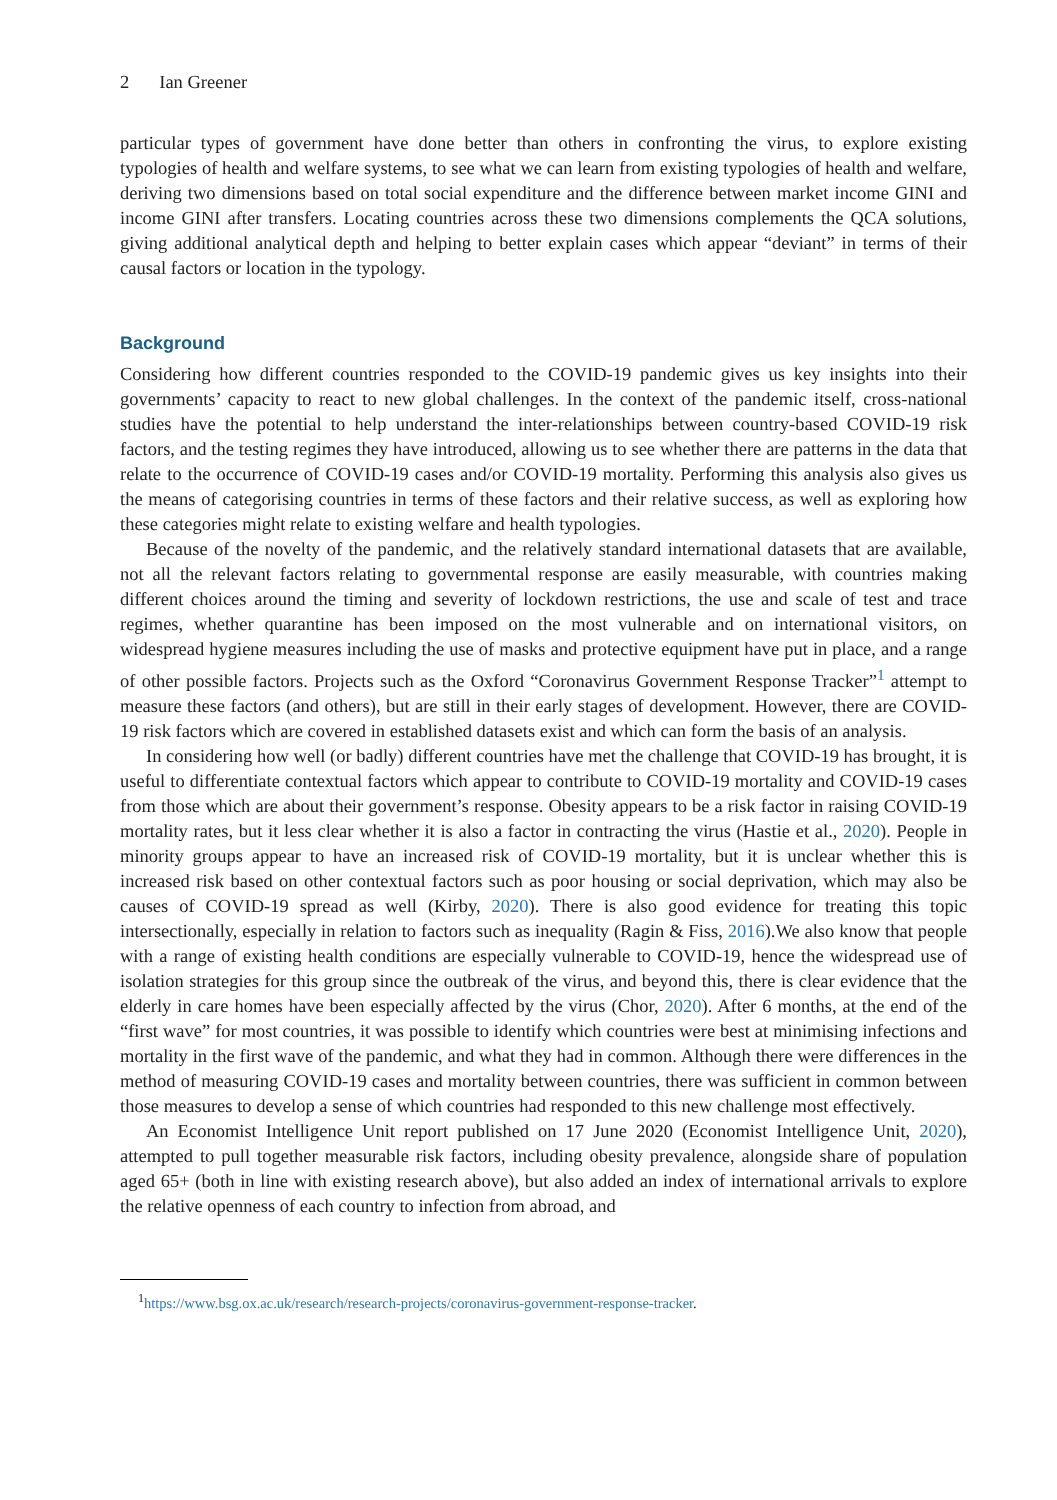2 Ian Greener
particular types of government have done better than others in confronting the virus, to explore existing typologies of health and welfare systems, to see what we can learn from existing typologies of health and welfare, deriving two dimensions based on total social expenditure and the difference between market income GINI and income GINI after transfers. Locating countries across these two dimensions complements the QCA solutions, giving additional analytical depth and helping to better explain cases which appear “deviant” in terms of their causal factors or location in the typology.
Background
Considering how different countries responded to the COVID-19 pandemic gives us key insights into their governments’ capacity to react to new global challenges. In the context of the pandemic itself, cross-national studies have the potential to help understand the inter-relationships between country-based COVID-19 risk factors, and the testing regimes they have introduced, allowing us to see whether there are patterns in the data that relate to the occurrence of COVID-19 cases and/or COVID-19 mortality. Performing this analysis also gives us the means of categorising countries in terms of these factors and their relative success, as well as exploring how these categories might relate to existing welfare and health typologies.
Because of the novelty of the pandemic, and the relatively standard international datasets that are available, not all the relevant factors relating to governmental response are easily measurable, with countries making different choices around the timing and severity of lockdown restrictions, the use and scale of test and trace regimes, whether quarantine has been imposed on the most vulnerable and on international visitors, on widespread hygiene measures including the use of masks and protective equipment have put in place, and a range of other possible factors. Projects such as the Oxford “Coronavirus Government Response Tracker”<sup>1</sup> attempt to measure these factors (and others), but are still in their early stages of development. However, there are COVID-19 risk factors which are covered in established datasets exist and which can form the basis of an analysis.
In considering how well (or badly) different countries have met the challenge that COVID-19 has brought, it is useful to differentiate contextual factors which appear to contribute to COVID-19 mortality and COVID-19 cases from those which are about their government’s response. Obesity appears to be a risk factor in raising COVID-19 mortality rates, but it less clear whether it is also a factor in contracting the virus (Hastie et al., 2020). People in minority groups appear to have an increased risk of COVID-19 mortality, but it is unclear whether this is increased risk based on other contextual factors such as poor housing or social deprivation, which may also be causes of COVID-19 spread as well (Kirby, 2020). There is also good evidence for treating this topic intersectionally, especially in relation to factors such as inequality (Ragin & Fiss, 2016).We also know that people with a range of existing health conditions are especially vulnerable to COVID-19, hence the widespread use of isolation strategies for this group since the outbreak of the virus, and beyond this, there is clear evidence that the elderly in care homes have been especially affected by the virus (Chor, 2020). After 6 months, at the end of the “first wave” for most countries, it was possible to identify which countries were best at minimising infections and mortality in the first wave of the pandemic, and what they had in common. Although there were differences in the method of measuring COVID-19 cases and mortality between countries, there was sufficient in common between those measures to develop a sense of which countries had responded to this new challenge most effectively.
An Economist Intelligence Unit report published on 17 June 2020 (Economist Intelligence Unit, 2020), attempted to pull together measurable risk factors, including obesity prevalence, alongside share of population aged 65+ (both in line with existing research above), but also added an index of international arrivals to explore the relative openness of each country to infection from abroad, and
<sup>1</sup> https://www.bsg.ox.ac.uk/research/research-projects/coronavirus-government-response-tracker.